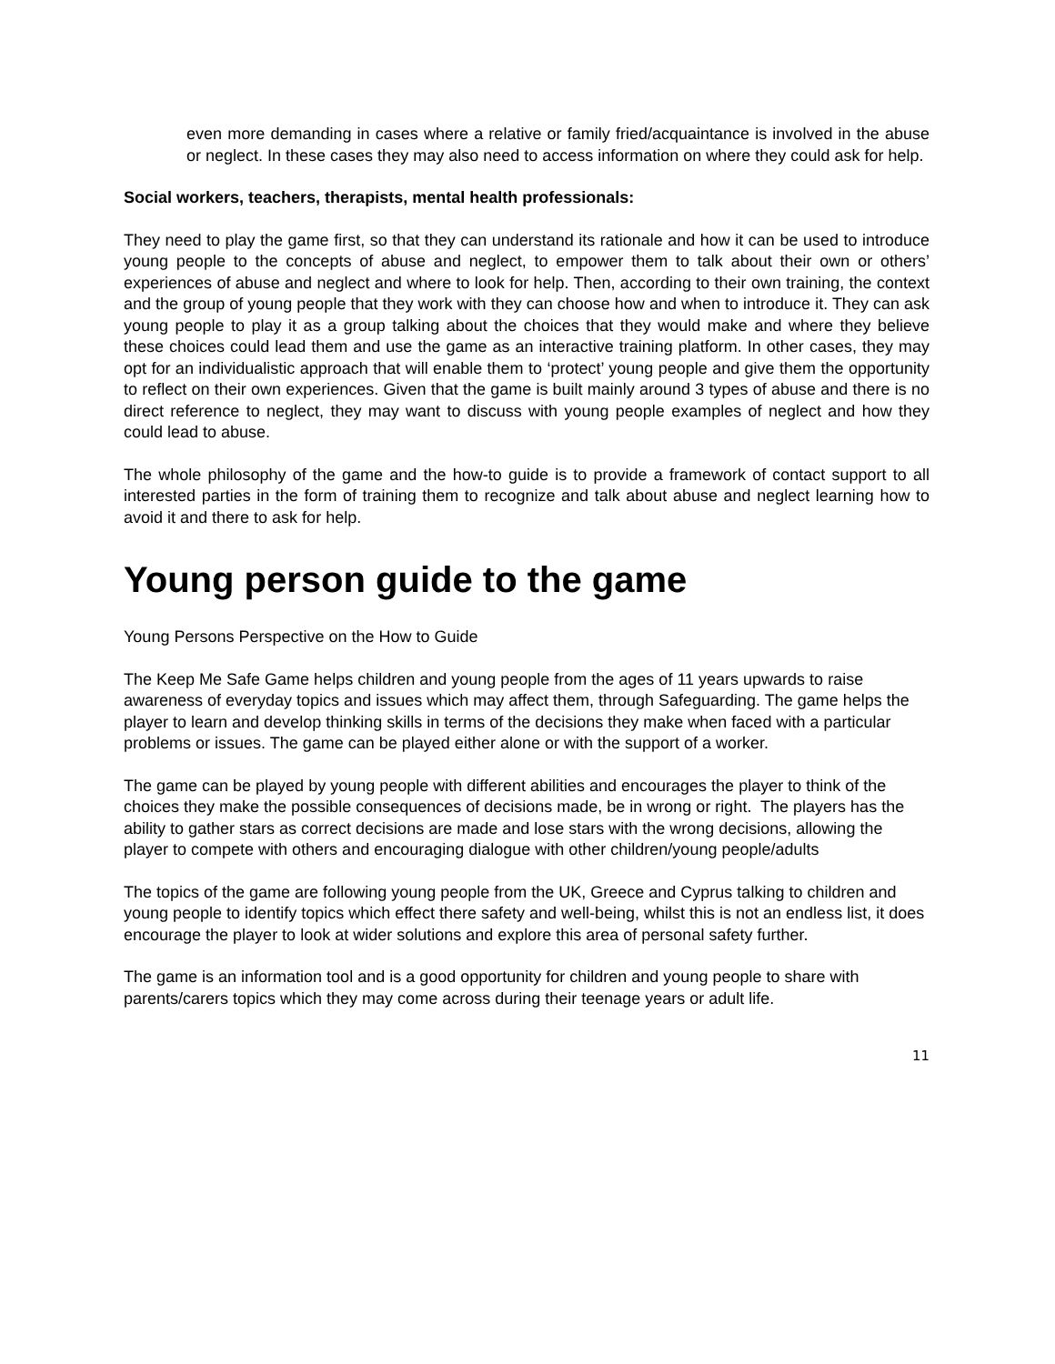even more demanding in cases where a relative or family fried/acquaintance is involved in the abuse or neglect. In these cases they may also need to access information on where they could ask for help.
Social workers, teachers, therapists, mental health professionals:
They need to play the game first, so that they can understand its rationale and how it can be used to introduce young people to the concepts of abuse and neglect, to empower them to talk about their own or others’ experiences of abuse and neglect and where to look for help. Then, according to their own training, the context and the group of young people that they work with they can choose how and when to introduce it. They can ask young people to play it as a group talking about the choices that they would make and where they believe these choices could lead them and use the game as an interactive training platform. In other cases, they may opt for an individualistic approach that will enable them to ‘protect’ young people and give them the opportunity to reflect on their own experiences. Given that the game is built mainly around 3 types of abuse and there is no direct reference to neglect, they may want to discuss with young people examples of neglect and how they could lead to abuse.
The whole philosophy of the game and the how-to guide is to provide a framework of contact support to all interested parties in the form of training them to recognize and talk about abuse and neglect learning how to avoid it and there to ask for help.
Young person guide to the game
Young Persons Perspective on the How to Guide
The Keep Me Safe Game helps children and young people from the ages of 11 years upwards to raise awareness of everyday topics and issues which may affect them, through Safeguarding. The game helps the player to learn and develop thinking skills in terms of the decisions they make when faced with a particular problems or issues. The game can be played either alone or with the support of a worker.
The game can be played by young people with different abilities and encourages the player to think of the choices they make the possible consequences of decisions made, be in wrong or right. The players has the ability to gather stars as correct decisions are made and lose stars with the wrong decisions, allowing the player to compete with others and encouraging dialogue with other children/young people/adults
The topics of the game are following young people from the UK, Greece and Cyprus talking to children and young people to identify topics which effect there safety and well-being, whilst this is not an endless list, it does encourage the player to look at wider solutions and explore this area of personal safety further.
The game is an information tool and is a good opportunity for children and young people to share with parents/carers topics which they may come across during their teenage years or adult life.
11